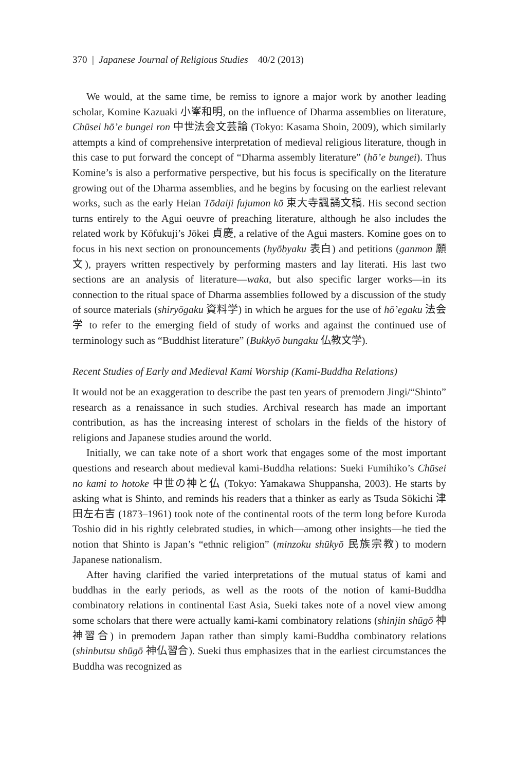370 | Japanese Journal of Religious Studies 40/2 (2013)
We would, at the same time, be remiss to ignore a major work by another leading scholar, Komine Kazuaki 小峯和明, on the influence of Dharma assemblies on literature, Chūsei hōʼe bungei ron 中世法会文芸論 (Tokyo: Kasama Shoin, 2009), which similarly attempts a kind of comprehensive interpretation of medieval religious literature, though in this case to put forward the concept of “Dharma assembly literature” (hōʼe bungei). Thus Komine’s is also a performative perspective, but his focus is specifically on the literature growing out of the Dharma assemblies, and he begins by focusing on the earliest relevant works, such as the early Heian Tōdaiji fujumon kō 東大寺諷誦文稿. His second section turns entirely to the Agui oeuvre of preaching literature, although he also includes the related work by Kōfukuji’s Jōkei 貞慶, a relative of the Agui masters. Komine goes on to focus in his next section on pronouncements (hyōbyaku 表白) and petitions (ganmon 願文), prayers written respectively by performing masters and lay literati. His last two sections are an analysis of literature—waka, but also specific larger works—in its connection to the ritual space of Dharma assemblies followed by a discussion of the study of source materials (shiryōgaku 資料学) in which he argues for the use of hōʼegaku 法会学 to refer to the emerging field of study of works and against the continued use of terminology such as “Buddhist literature” (Bukkyō bungaku 仏教文学).
Recent Studies of Early and Medieval Kami Worship (Kami-Buddha Relations)
It would not be an exaggeration to describe the past ten years of premodern Jingi/“Shinto” research as a renaissance in such studies. Archival research has made an important contribution, as has the increasing interest of scholars in the fields of the history of religions and Japanese studies around the world.
Initially, we can take note of a short work that engages some of the most important questions and research about medieval kami-Buddha relations: Sueki Fumihiko’s Chūsei no kami to hotoke 中世の神と仏 (Tokyo: Yamakawa Shuppansha, 2003). He starts by asking what is Shinto, and reminds his readers that a thinker as early as Tsuda Sōkichi 津田左右吉 (1873–1961) took note of the continental roots of the term long before Kuroda Toshio did in his rightly celebrated studies, in which—among other insights—he tied the notion that Shinto is Japan’s “ethnic religion” (minzoku shūkyō 民族宗教) to modern Japanese nationalism.
After having clarified the varied interpretations of the mutual status of kami and buddhas in the early periods, as well as the roots of the notion of kami-Buddha combinatory relations in continental East Asia, Sueki takes note of a novel view among some scholars that there were actually kami-kami combinatory relations (shinjin shūgō 神神習合) in premodern Japan rather than simply kami-Buddha combinatory relations (shinbutsu shūgō 神仏習合). Sueki thus emphasizes that in the earliest circumstances the Buddha was recognized as